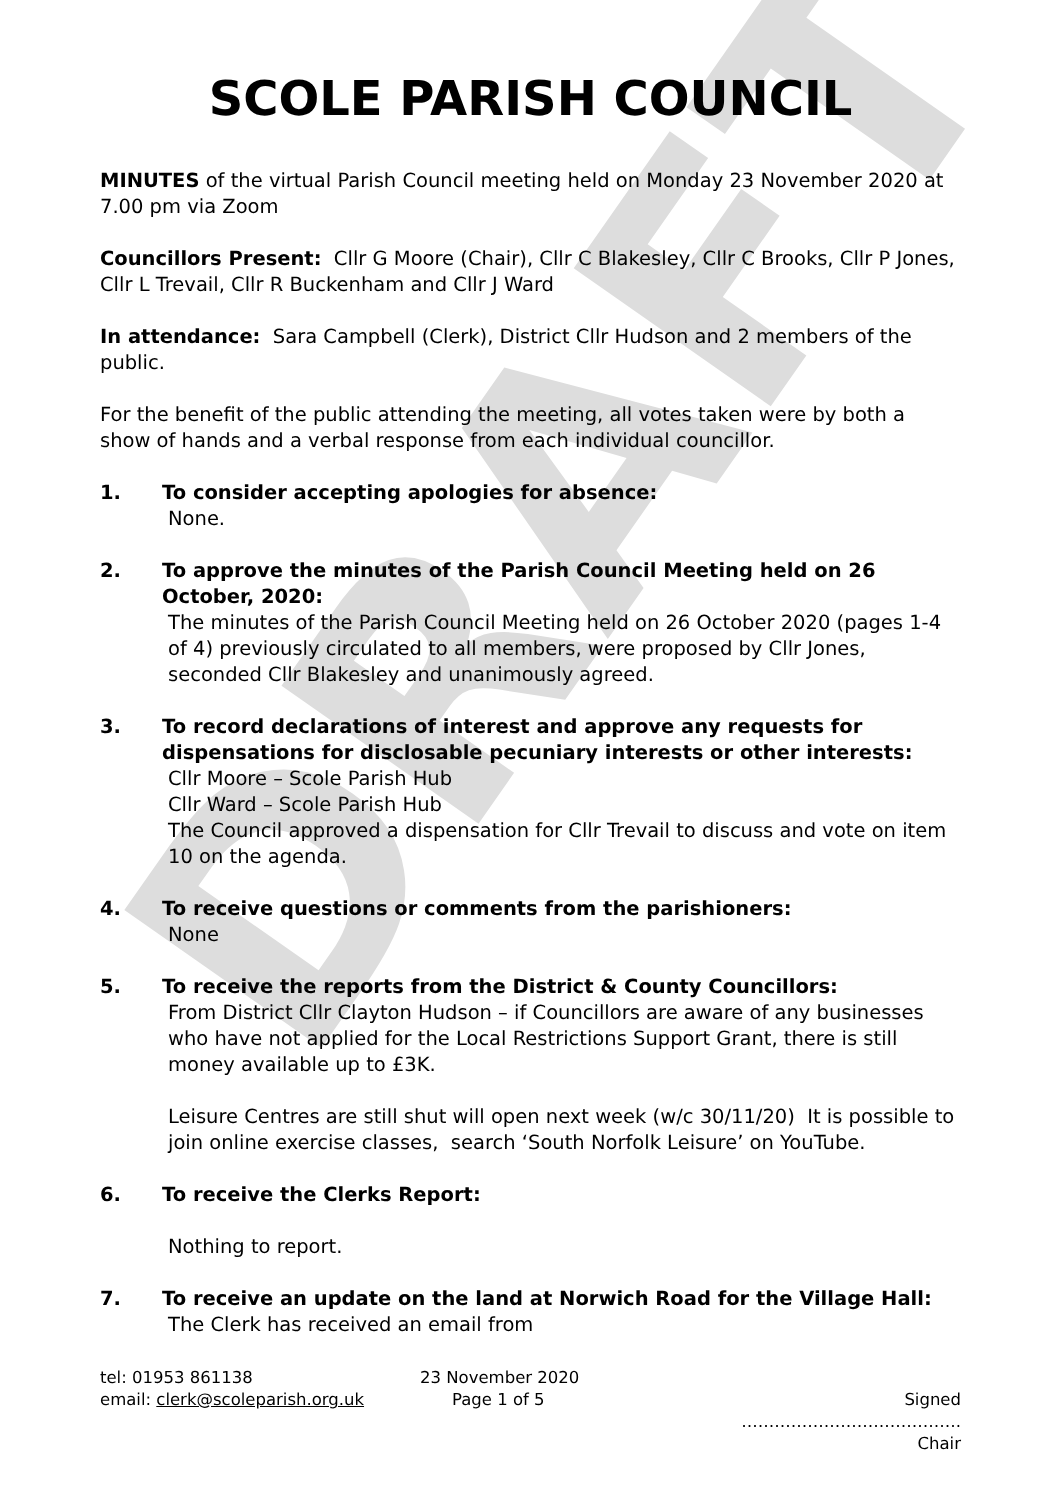DRAFT
SCOLE PARISH COUNCIL
MINUTES of the virtual Parish Council meeting held on Monday 23 November 2020 at 7.00 pm via Zoom
Councillors Present: Cllr G Moore (Chair), Cllr C Blakesley, Cllr C Brooks, Cllr P Jones, Cllr L Trevail, Cllr R Buckenham and Cllr J Ward
In attendance: Sara Campbell (Clerk), District Cllr Hudson and 2 members of the public.
For the benefit of the public attending the meeting, all votes taken were by both a show of hands and a verbal response from each individual councillor.
1. To consider accepting apologies for absence:
None.
2. To approve the minutes of the Parish Council Meeting held on 26 October, 2020:
The minutes of the Parish Council Meeting held on 26 October 2020 (pages 1-4 of 4) previously circulated to all members, were proposed by Cllr Jones, seconded Cllr Blakesley and unanimously agreed.
3. To record declarations of interest and approve any requests for dispensations for disclosable pecuniary interests or other interests:
Cllr Moore – Scole Parish Hub
Cllr Ward – Scole Parish Hub
The Council approved a dispensation for Cllr Trevail to discuss and vote on item 10 on the agenda.
4. To receive questions or comments from the parishioners:
None
5. To receive the reports from the District & County Councillors:
From District Cllr Clayton Hudson – if Councillors are aware of any businesses who have not applied for the Local Restrictions Support Grant, there is still money available up to £3K.
Leisure Centres are still shut will open next week (w/c 30/11/20) It is possible to join online exercise classes, search ‘South Norfolk Leisure’ on YouTube.
6. To receive the Clerks Report:
Nothing to report.
7. To receive an update on the land at Norwich Road for the Village Hall:
The Clerk has received an email from
tel: 01953 861138
email: clerk@scoleparish.org.uk
23 November 2020
Page 1 of 5
Signed ………………………………….
Chair